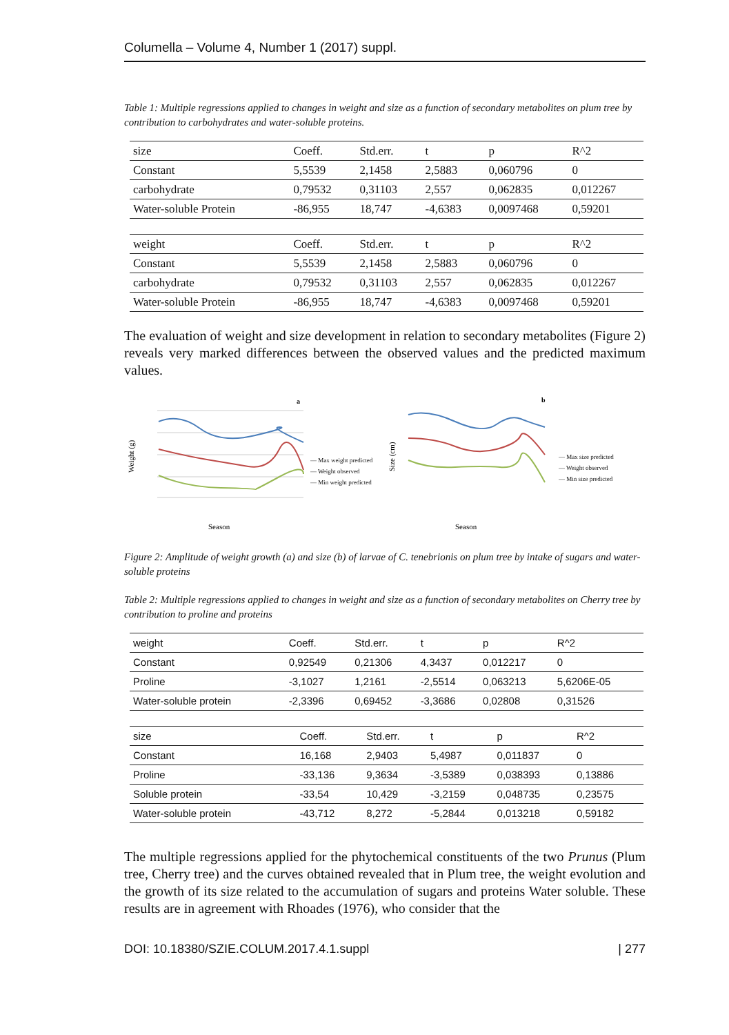Columella – Volume 4, Number 1 (2017) suppl.
Table 1: Multiple regressions applied to changes in weight and size as a function of secondary metabolites on plum tree by contribution to carbohydrates and water-soluble proteins.
| size | Coeff. | Std.err. | t | p | R^2 |
| Constant | 5,5539 | 2,1458 | 2,5883 | 0,060796 | 0 |
| carbohydrate | 0,79532 | 0,31103 | 2,557 | 0,062835 | 0,012267 |
| Water-soluble Protein | -86,955 | 18,747 | -4,6383 | 0,0097468 | 0,59201 |
| weight | Coeff. | Std.err. | t | p | R^2 |
| Constant | 5,5539 | 2,1458 | 2,5883 | 0,060796 | 0 |
| carbohydrate | 0,79532 | 0,31103 | 2,557 | 0,062835 | 0,012267 |
| Water-soluble Protein | -86,955 | 18,747 | -4,6383 | 0,0097468 | 0,59201 |
The evaluation of weight and size development in relation to secondary metabolites (Figure 2) reveals very marked differences between the observed values and the predicted maximum values.
a
Weight (g)
Season
— Max weight predicted
— Weight observed
— Min weight predicted
b
Size (cm)
Season
— Max size predicted
— Weight observed
— Min size predicted
Figure 2: Amplitude of weight growth (a) and size (b) of larvae of C. tenebrionis on plum tree by intake of sugars and water-soluble proteins
Table 2: Multiple regressions applied to changes in weight and size as a function of secondary metabolites on Cherry tree by contribution to proline and proteins
| weight | Coeff. | Std.err. | t | p | R^2 |
| Constant | 0,92549 | 0,21306 | 4,3437 | 0,012217 | 0 |
| Proline | -3,1027 | 1,2161 | -2,5514 | 0,063213 | 5,6206E-05 |
| Water-soluble protein | -2,3396 | 0,69452 | -3,3686 | 0,02808 | 0,31526 |
| size | Coeff. | Std.err. | t | p | R^2 |
| Constant | 16,168 | 2,9403 | 5,4987 | 0,011837 | 0 |
| Proline | -33,136 | 9,3634 | -3,5389 | 0,038393 | 0,13886 |
| Soluble protein | -33,54 | 10,429 | -3,2159 | 0,048735 | 0,23575 |
| Water-soluble protein | -43,712 | 8,272 | -5,2844 | 0,013218 | 0,59182 |
The multiple regressions applied for the phytochemical constituents of the two Prunus (Plum tree, Cherry tree) and the curves obtained revealed that in Plum tree, the weight evolution and the growth of its size related to the accumulation of sugars and proteins Water soluble. These results are in agreement with Rhoades (1976), who consider that the
DOI: 10.18380/SZIE.COLUM.2017.4.1.suppl | 277